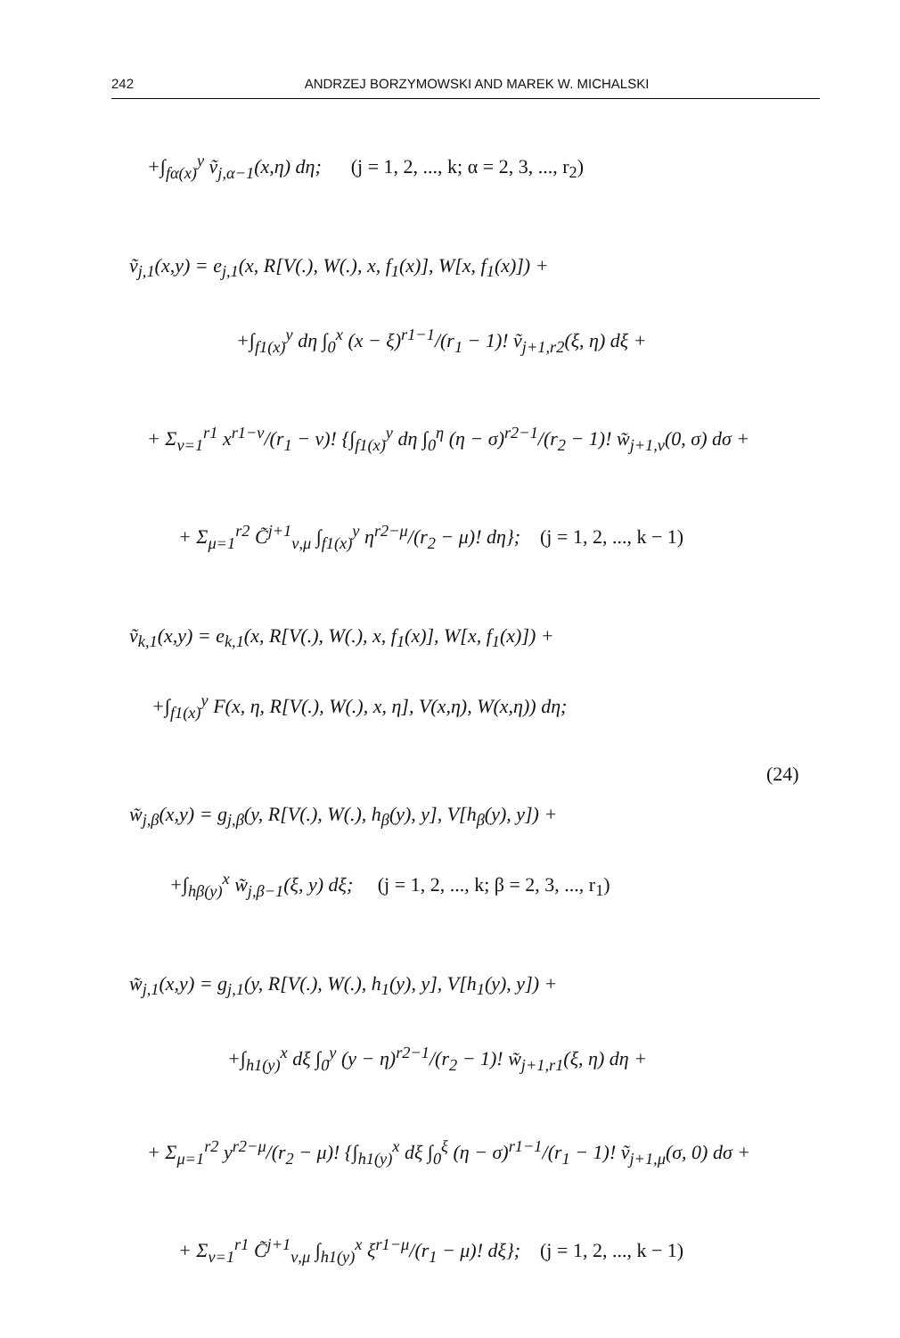242 ANDRZEJ BORZYMOWSKI AND MAREK W. MICHALSKI
+∫<sub>fα(x)</sub><sup>y</sup> ṽ<sub>j,α−1</sub>(x,η) dη; (j = 1, 2, ..., k; α = 2, 3, ..., r<sub>2</sub>)
ṽ<sub>j,1</sub>(x,y) = e<sub>j,1</sub>(x, R[V(.), W(.), x, f<sub>1</sub>(x)], W[x, f<sub>1</sub>(x)]) +
+∫<sub>f1(x)</sub><sup>y</sup> dη ∫<sub>0</sub><sup>x</sup> (x − ξ)<sup>r1−1</sup>/(r<sub>1</sub> − 1)! ṽ<sub>j+1,r2</sub>(ξ, η) dξ +
+ Σ<sub>ν=1</sub><sup>r1</sup> x<sup>r1−ν</sup>/(r<sub>1</sub> − ν)! {∫<sub>f1(x)</sub><sup>y</sup> dη ∫<sub>0</sub><sup>η</sup> (η − σ)<sup>r2−1</sup>/(r<sub>2</sub> − 1)! w̃<sub>j+1,ν</sub>(0, σ) dσ +
+ Σ<sub>μ=1</sub><sup>r2</sup> C̃<sup>j+1</sup><sub>ν,μ</sub> ∫<sub>f1(x)</sub><sup>y</sup> η<sup>r2−μ</sup>/(r<sub>2</sub> − μ)! dη}; (j = 1, 2, ..., k − 1)
ṽ<sub>k,1</sub>(x,y) = e<sub>k,1</sub>(x, R[V(.), W(.), x, f<sub>1</sub>(x)], W[x, f<sub>1</sub>(x)]) +
+∫<sub>f1(x)</sub><sup>y</sup> F(x, η, R[V(.), W(.), x, η], V(x,η), W(x,η)) dη;
(24)
w̃<sub>j,β</sub>(x,y) = g<sub>j,β</sub>(y, R[V(.), W(.), h<sub>β</sub>(y), y], V[h<sub>β</sub>(y), y]) +
+∫<sub>hβ(y)</sub><sup>x</sup> w̃<sub>j,β−1</sub>(ξ, y) dξ; (j = 1, 2, ..., k; β = 2, 3, ..., r<sub>1</sub>)
w̃<sub>j,1</sub>(x,y) = g<sub>j,1</sub>(y, R[V(.), W(.), h<sub>1</sub>(y), y], V[h<sub>1</sub>(y), y]) +
+∫<sub>h1(y)</sub><sup>x</sup> dξ ∫<sub>0</sub><sup>y</sup> (y − η)<sup>r2−1</sup>/(r<sub>2</sub> − 1)! w̃<sub>j+1,r1</sub>(ξ, η) dη +
+ Σ<sub>μ=1</sub><sup>r2</sup> y<sup>r2−μ</sup>/(r<sub>2</sub> − μ)! {∫<sub>h1(y)</sub><sup>x</sup> dξ ∫<sub>0</sub><sup>ξ</sup> (η − σ)<sup>r1−1</sup>/(r<sub>1</sub> − 1)! ṽ<sub>j+1,μ</sub>(σ, 0) dσ +
+ Σ<sub>ν=1</sub><sup>r1</sup> C̃<sup>j+1</sup><sub>ν,μ</sub> ∫<sub>h1(y)</sub><sup>x</sup> ξ<sup>r1−μ</sup>/(r<sub>1</sub> − μ)! dξ}; (j = 1, 2, ..., k − 1)